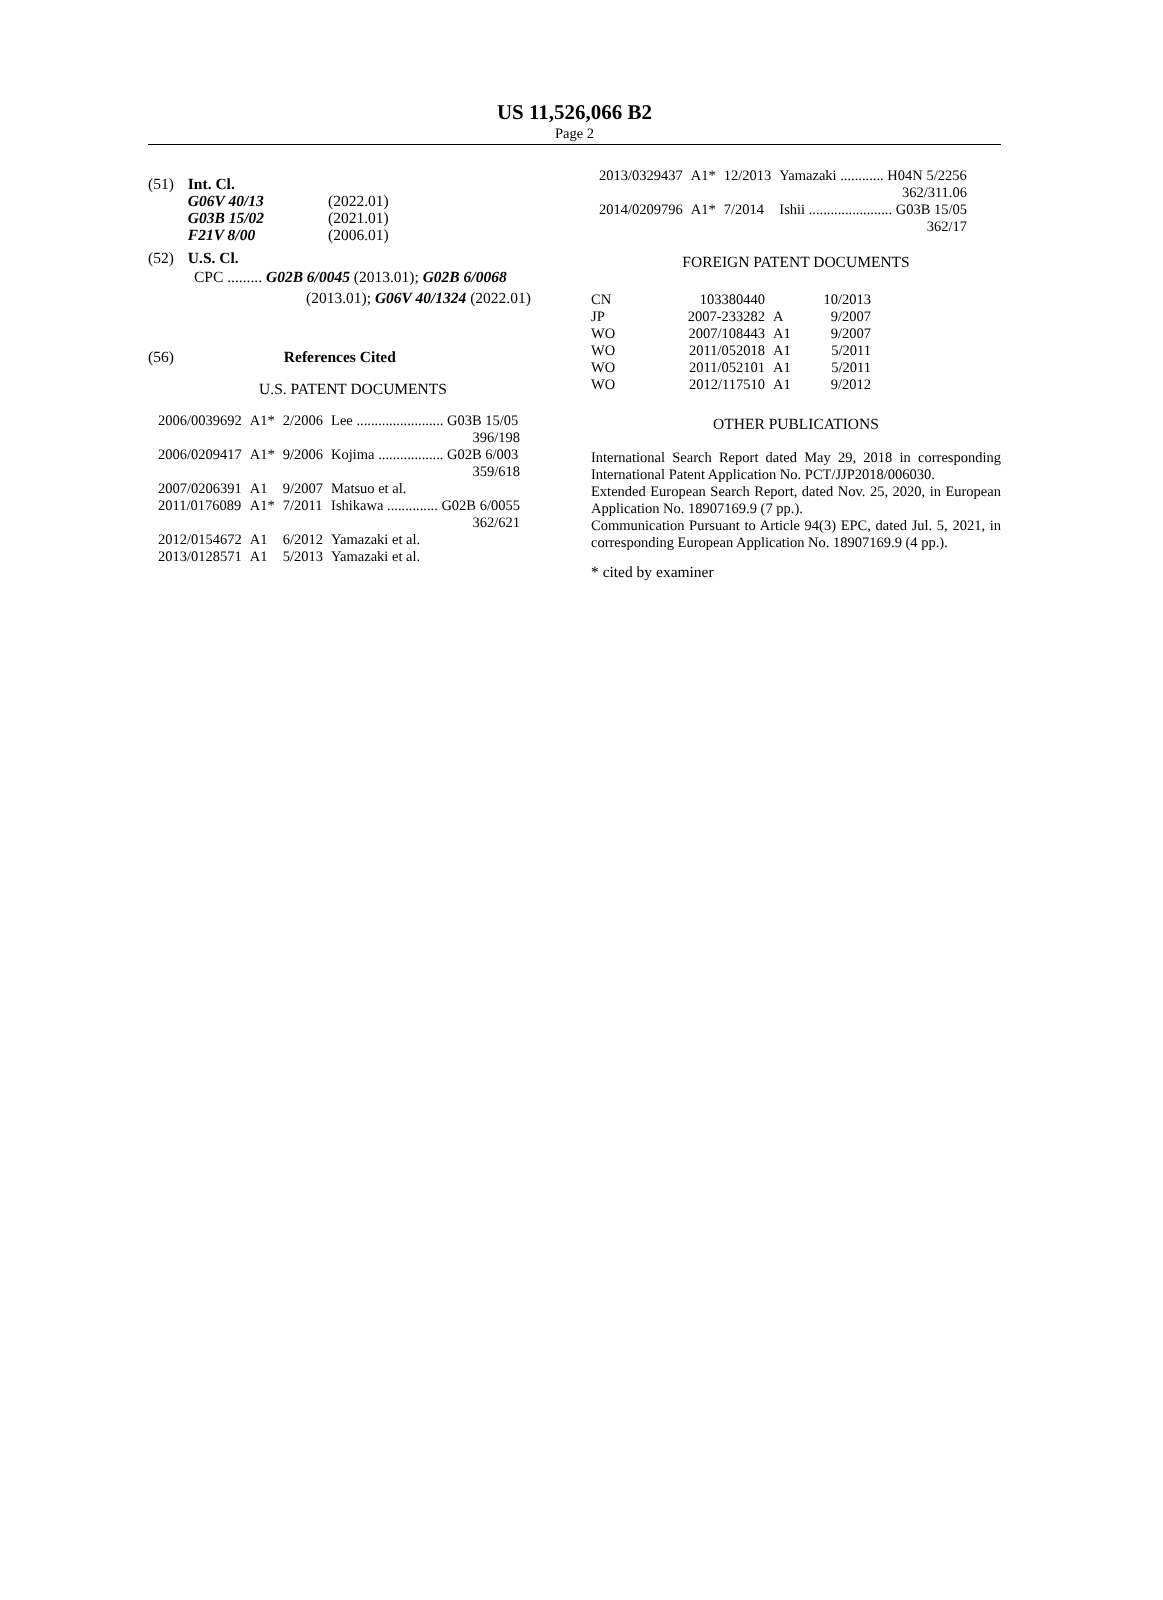US 11,526,066 B2
Page 2
| (51) | Int. Cl. | |
| | G06V 40/13 | (2022.01) |
| | G03B 15/02 | (2021.01) |
| | F21V 8/00 | (2006.01) |
| (52) | U.S. Cl. | |
CPC ......... G02B 6/0045 (2013.01); G02B 6/0068
(2013.01); G06V 40/1324 (2022.01)
(56) References Cited
U.S. PATENT DOCUMENTS
| 2006/0039692 | A1* | 2/2006 | Lee ........................ G03B 15/05 |
| | | | 396/198 |
| 2006/0209417 | A1* | 9/2006 | Kojima .................. G02B 6/003 |
| | | | 359/618 |
| 2007/0206391 | A1 | 9/2007 | Matsuo et al. |
| 2011/0176089 | A1* | 7/2011 | Ishikawa .............. G02B 6/0055 |
| | | | 362/621 |
| 2012/0154672 | A1 | 6/2012 | Yamazaki et al. |
| 2013/0128571 | A1 | 5/2013 | Yamazaki et al. |
| 2013/0329437 | A1* | 12/2013 | Yamazaki ............ H04N 5/2256 |
| | | | 362/311.06 |
| 2014/0209796 | A1* | 7/2014 | Ishii ....................... G03B 15/05 |
| | | | 362/17 |
FOREIGN PATENT DOCUMENTS
| CN | 103380440 | | 10/2013 |
| JP | 2007-233282 | A | 9/2007 |
| WO | 2007/108443 | A1 | 9/2007 |
| WO | 2011/052018 | A1 | 5/2011 |
| WO | 2011/052101 | A1 | 5/2011 |
| WO | 2012/117510 | A1 | 9/2012 |
OTHER PUBLICATIONS
International Search Report dated May 29, 2018 in corresponding International Patent Application No. PCT/JJP2018/006030.
Extended European Search Report, dated Nov. 25, 2020, in European Application No. 18907169.9 (7 pp.).
Communication Pursuant to Article 94(3) EPC, dated Jul. 5, 2021, in corresponding European Application No. 18907169.9 (4 pp.).
* cited by examiner